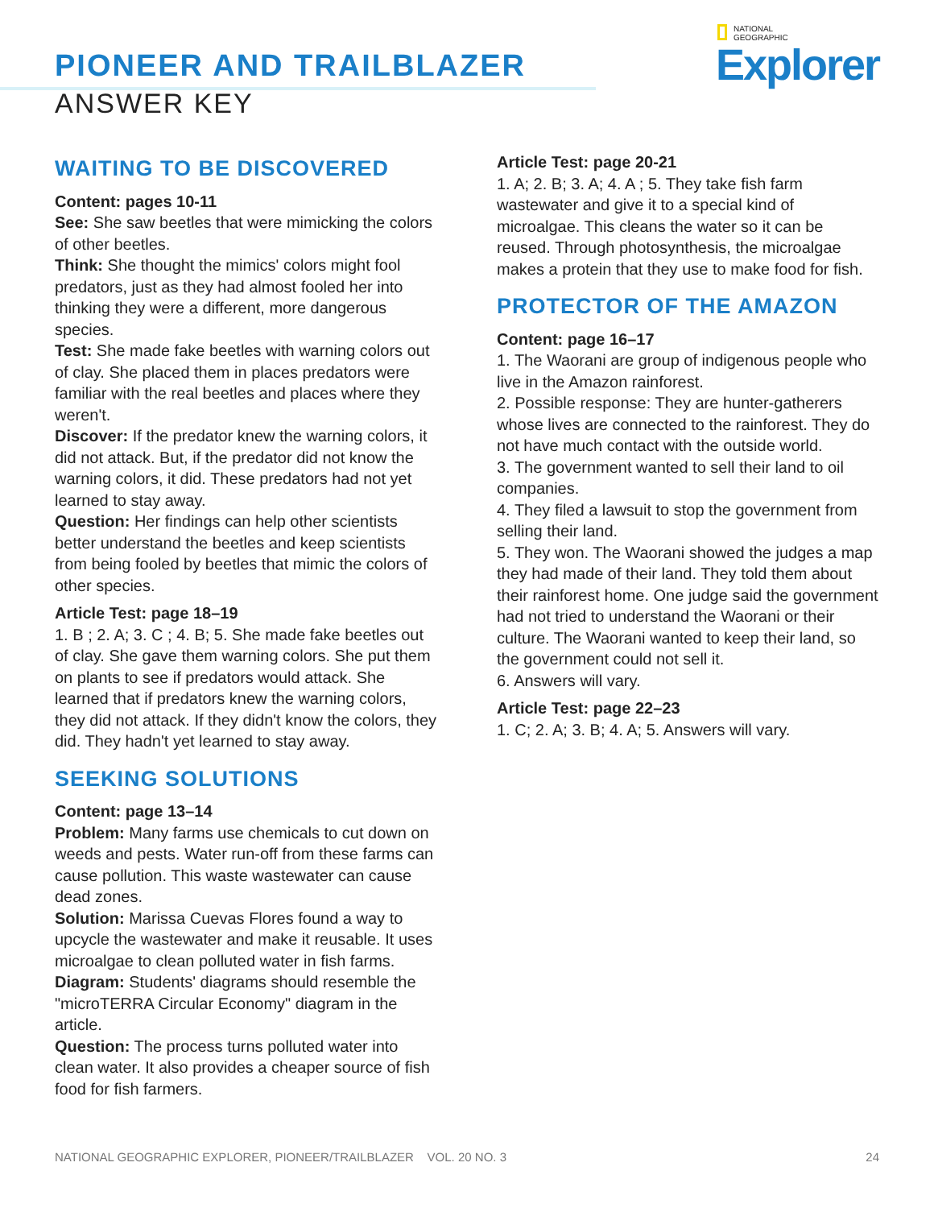PIONEER AND TRAILBLAZER
ANSWER KEY
NATIONAL
GEOGRAPHIC
Explorer
WAITING TO BE DISCOVERED
Content: pages 10-11
See: She saw beetles that were mimicking the colors of other beetles.
Think: She thought the mimics' colors might fool predators, just as they had almost fooled her into thinking they were a different, more dangerous species.
Test: She made fake beetles with warning colors out of clay. She placed them in places predators were familiar with the real beetles and places where they weren't.
Discover: If the predator knew the warning colors, it did not attack. But, if the predator did not know the warning colors, it did. These predators had not yet learned to stay away.
Question: Her findings can help other scientists better understand the beetles and keep scientists from being fooled by beetles that mimic the colors of other species.
Article Test: page 18–19
1. B ; 2. A; 3. C ; 4. B; 5. She made fake beetles out of clay. She gave them warning colors. She put them on plants to see if predators would attack. She learned that if predators knew the warning colors, they did not attack. If they didn't know the colors, they did. They hadn't yet learned to stay away.
SEEKING SOLUTIONS
Content: page 13–14
Problem: Many farms use chemicals to cut down on weeds and pests. Water run-off from these farms can cause pollution. This waste wastewater can cause dead zones.
Solution: Marissa Cuevas Flores found a way to upcycle the wastewater and make it reusable. It uses microalgae to clean polluted water in fish farms.
Diagram: Students' diagrams should resemble the "microTERRA Circular Economy" diagram in the article.
Question: The process turns polluted water into clean water. It also provides a cheaper source of fish food for fish farmers.
Article Test: page 20-21
1. A; 2. B; 3. A; 4. A ; 5. They take fish farm wastewater and give it to a special kind of microalgae. This cleans the water so it can be reused. Through photosynthesis, the microalgae makes a protein that they use to make food for fish.
PROTECTOR OF THE AMAZON
Content: page 16–17
1. The Waorani are group of indigenous people who live in the Amazon rainforest.
2. Possible response: They are hunter-gatherers whose lives are connected to the rainforest. They do not have much contact with the outside world.
3. The government wanted to sell their land to oil companies.
4. They filed a lawsuit to stop the government from selling their land.
5. They won. The Waorani showed the judges a map they had made of their land. They told them about their rainforest home. One judge said the government had not tried to understand the Waorani or their culture. The Waorani wanted to keep their land, so the government could not sell it.
6. Answers will vary.
Article Test: page 22–23
1. C; 2. A; 3. B; 4. A; 5. Answers will vary.
NATIONAL GEOGRAPHIC EXPLORER, PIONEER/TRAILBLAZER VOL. 20 NO. 3 24